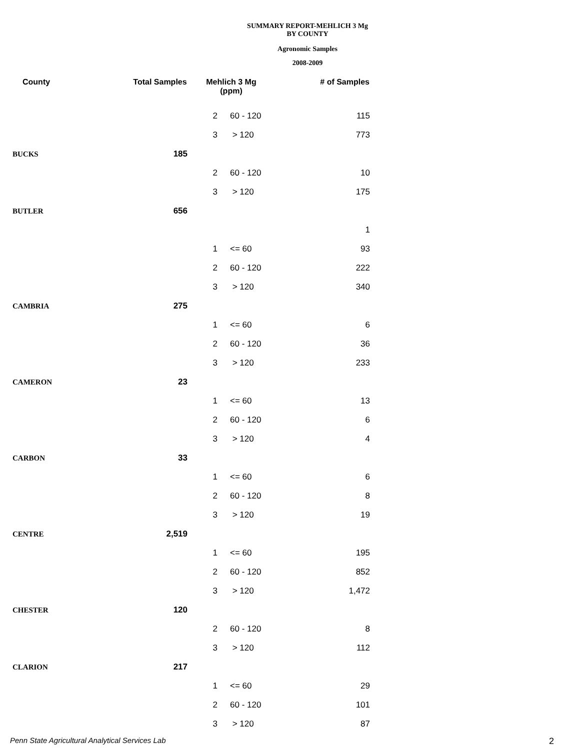SUMMARY REPORT-MEHLICH 3 Mg
BY COUNTY
Agronomic Samples
2008-2009
| County | Total Samples | Mehlich 3 Mg (ppm) | | # of Samples |
| --- | --- | --- | --- | --- |
| | | 2 | 60 - 120 | 115 |
| | | 3 | > 120 | 773 |
| BUCKS | 185 | | | |
| | | 2 | 60 - 120 | 10 |
| | | 3 | > 120 | 175 |
| BUTLER | 656 | | | |
| | | | | 1 |
| | | 1 | <= 60 | 93 |
| | | 2 | 60 - 120 | 222 |
| | | 3 | > 120 | 340 |
| CAMBRIA | 275 | | | |
| | | 1 | <= 60 | 6 |
| | | 2 | 60 - 120 | 36 |
| | | 3 | > 120 | 233 |
| CAMERON | 23 | | | |
| | | 1 | <= 60 | 13 |
| | | 2 | 60 - 120 | 6 |
| | | 3 | > 120 | 4 |
| CARBON | 33 | | | |
| | | 1 | <= 60 | 6 |
| | | 2 | 60 - 120 | 8 |
| | | 3 | > 120 | 19 |
| CENTRE | 2,519 | | | |
| | | 1 | <= 60 | 195 |
| | | 2 | 60 - 120 | 852 |
| | | 3 | > 120 | 1,472 |
| CHESTER | 120 | | | |
| | | 2 | 60 - 120 | 8 |
| | | 3 | > 120 | 112 |
| CLARION | 217 | | | |
| | | 1 | <= 60 | 29 |
| | | 2 | 60 - 120 | 101 |
| | | 3 | > 120 | 87 |
Penn State Agricultural Analytical Services Lab
2